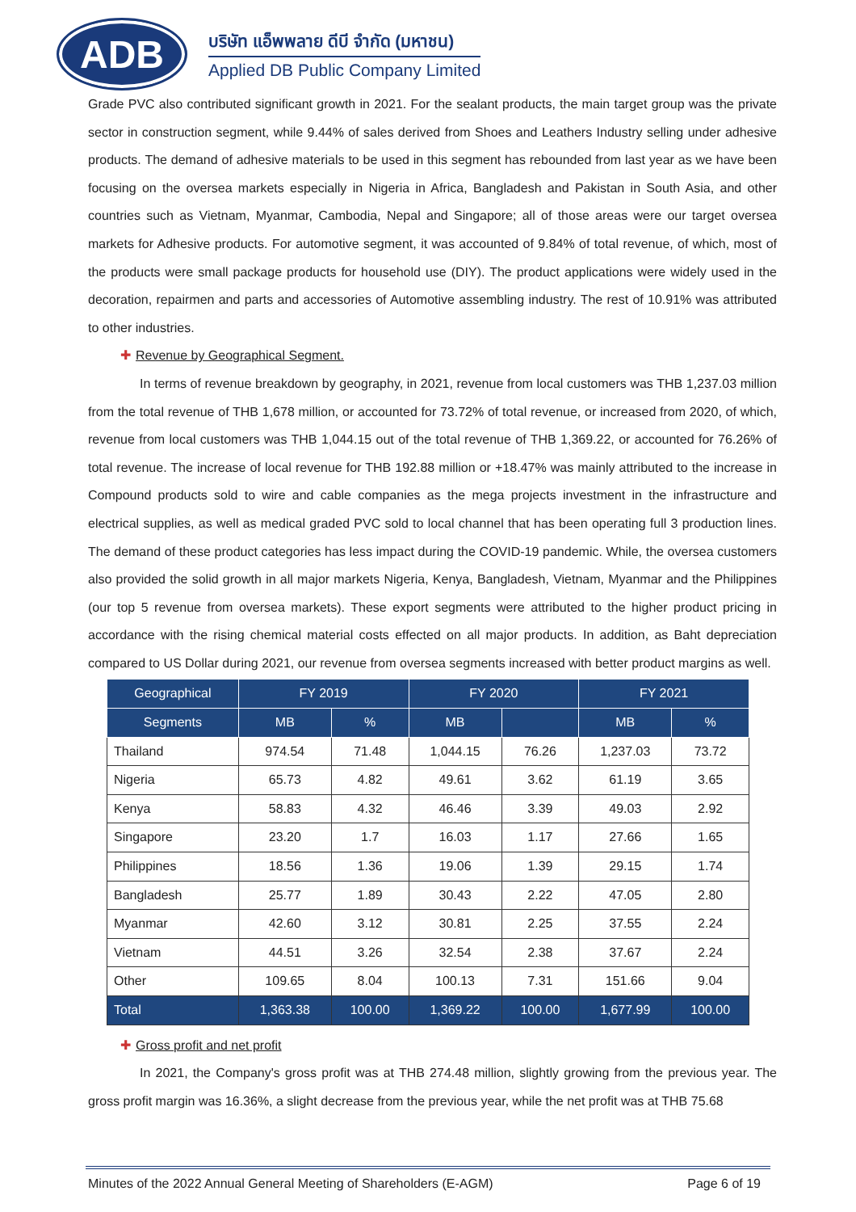ADB
บริษัท แอ็พพลาย ดีบี จำกัด (มหาชน)
Applied DB Public Company Limited
Grade PVC also contributed significant growth in 2021. For the sealant products, the main target group was the private sector in construction segment, while 9.44% of sales derived from Shoes and Leathers Industry selling under adhesive products. The demand of adhesive materials to be used in this segment has rebounded from last year as we have been focusing on the oversea markets especially in Nigeria in Africa, Bangladesh and Pakistan in South Asia, and other countries such as Vietnam, Myanmar, Cambodia, Nepal and Singapore; all of those areas were our target oversea markets for Adhesive products. For automotive segment, it was accounted of 9.84% of total revenue, of which, most of the products were small package products for household use (DIY). The product applications were widely used in the decoration, repairmen and parts and accessories of Automotive assembling industry. The rest of 10.91% was attributed to other industries.
✚ Revenue by Geographical Segment.
In terms of revenue breakdown by geography, in 2021, revenue from local customers was THB 1,237.03 million from the total revenue of THB 1,678 million, or accounted for 73.72% of total revenue, or increased from 2020, of which, revenue from local customers was THB 1,044.15 out of the total revenue of THB 1,369.22, or accounted for 76.26% of total revenue. The increase of local revenue for THB 192.88 million or +18.47% was mainly attributed to the increase in Compound products sold to wire and cable companies as the mega projects investment in the infrastructure and electrical supplies, as well as medical graded PVC sold to local channel that has been operating full 3 production lines. The demand of these product categories has less impact during the COVID-19 pandemic. While, the oversea customers also provided the solid growth in all major markets Nigeria, Kenya, Bangladesh, Vietnam, Myanmar and the Philippines (our top 5 revenue from oversea markets). These export segments were attributed to the higher product pricing in accordance with the rising chemical material costs effected on all major products. In addition, as Baht depreciation compared to US Dollar during 2021, our revenue from oversea segments increased with better product margins as well.
| Geographical | FY 2019 | | FY 2020 | | FY 2021 | |
| --- | --- | --- | --- | --- | --- | --- |
| Segments | MB | % | MB | | MB | % |
| Thailand | 974.54 | 71.48 | 1,044.15 | 76.26 | 1,237.03 | 73.72 |
| Nigeria | 65.73 | 4.82 | 49.61 | 3.62 | 61.19 | 3.65 |
| Kenya | 58.83 | 4.32 | 46.46 | 3.39 | 49.03 | 2.92 |
| Singapore | 23.20 | 1.7 | 16.03 | 1.17 | 27.66 | 1.65 |
| Philippines | 18.56 | 1.36 | 19.06 | 1.39 | 29.15 | 1.74 |
| Bangladesh | 25.77 | 1.89 | 30.43 | 2.22 | 47.05 | 2.80 |
| Myanmar | 42.60 | 3.12 | 30.81 | 2.25 | 37.55 | 2.24 |
| Vietnam | 44.51 | 3.26 | 32.54 | 2.38 | 37.67 | 2.24 |
| Other | 109.65 | 8.04 | 100.13 | 7.31 | 151.66 | 9.04 |
| Total | 1,363.38 | 100.00 | 1,369.22 | 100.00 | 1,677.99 | 100.00 |
✚ Gross profit and net profit
In 2021, the Company's gross profit was at THB 274.48 million, slightly growing from the previous year. The gross profit margin was 16.36%, a slight decrease from the previous year, while the net profit was at THB 75.68
Minutes of the 2022 Annual General Meeting of Shareholders (E-AGM) Page 6 of 19